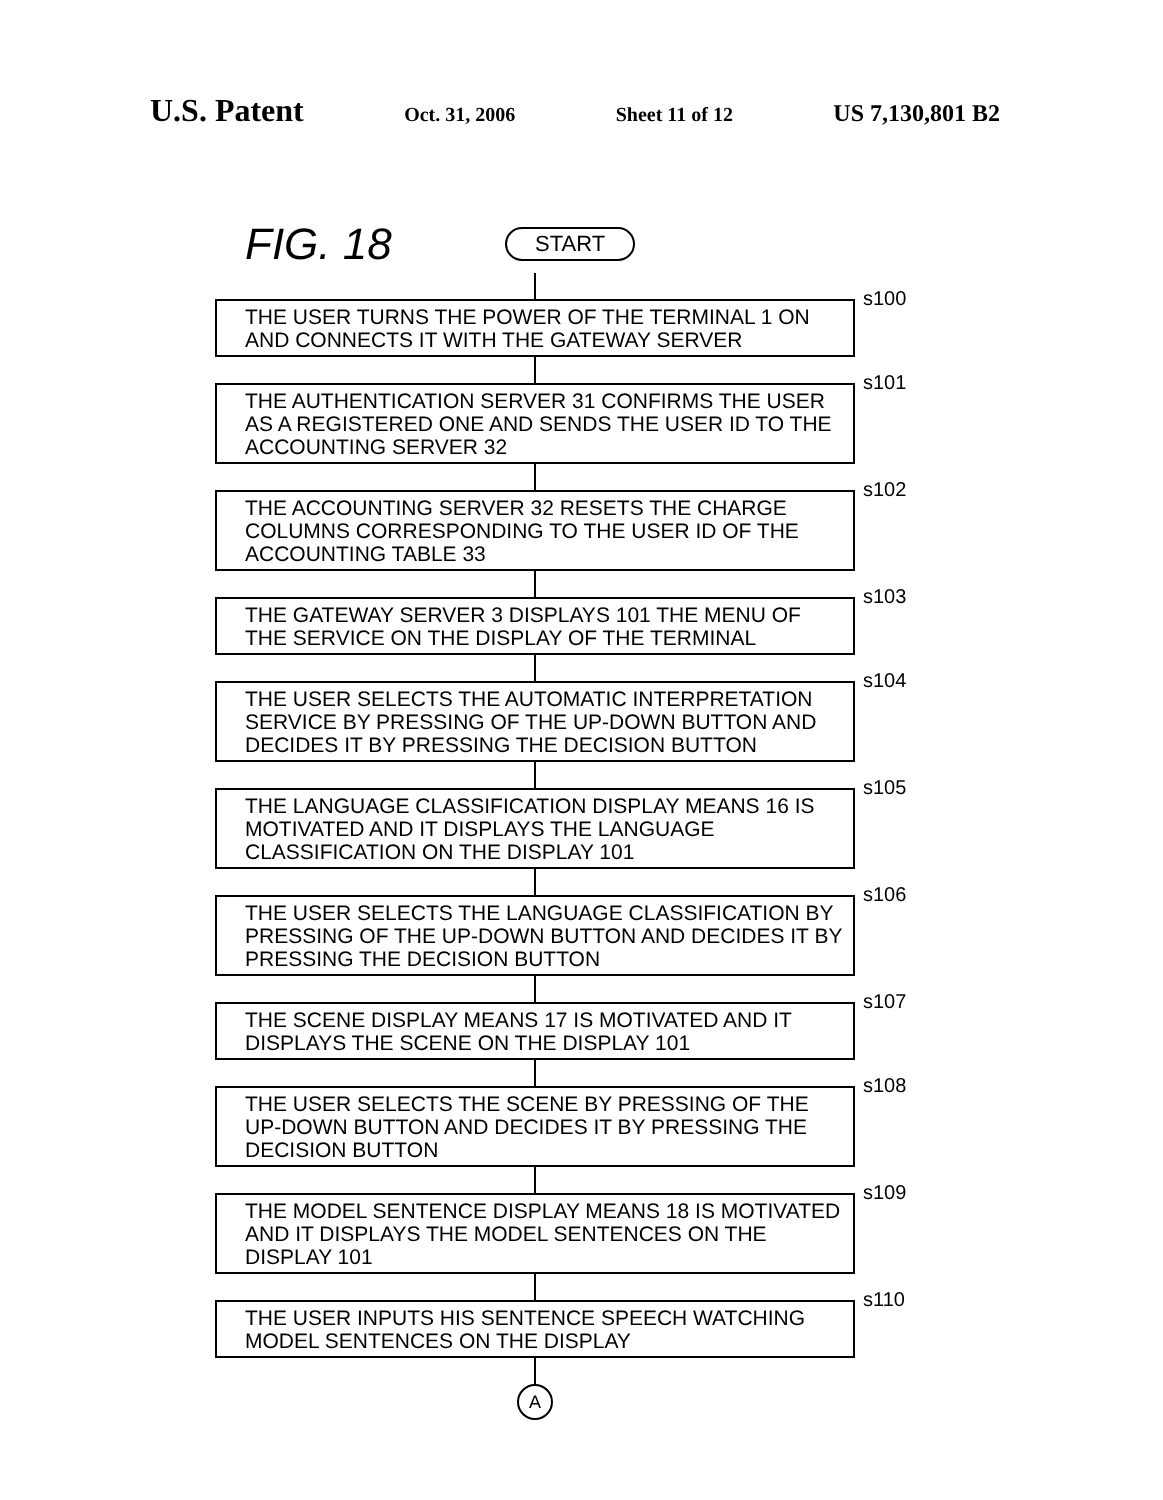U.S. Patent Oct. 31, 2006 Sheet 11 of 12 US 7,130,801 B2
FIG. 18 START
THE USER TURNS THE POWER OF THE TERMINAL 1 ON AND CONNECTS IT WITH THE GATEWAY SERVER
s100
THE AUTHENTICATION SERVER 31 CONFIRMS THE USER AS A REGISTERED ONE AND SENDS THE USER ID TO THE ACCOUNTING SERVER 32
s101
THE ACCOUNTING SERVER 32 RESETS THE CHARGE COLUMNS CORRESPONDING TO THE USER ID OF THE ACCOUNTING TABLE 33
s102
THE GATEWAY SERVER 3 DISPLAYS 101 THE MENU OF THE SERVICE ON THE DISPLAY OF THE TERMINAL
s103
THE USER SELECTS THE AUTOMATIC INTERPRETATION SERVICE BY PRESSING OF THE UP-DOWN BUTTON AND DECIDES IT BY PRESSING THE DECISION BUTTON
s104
THE LANGUAGE CLASSIFICATION DISPLAY MEANS 16 IS MOTIVATED AND IT DISPLAYS THE LANGUAGE CLASSIFICATION ON THE DISPLAY 101
s105
THE USER SELECTS THE LANGUAGE CLASSIFICATION BY PRESSING OF THE UP-DOWN BUTTON AND DECIDES IT BY PRESSING THE DECISION BUTTON
s106
THE SCENE DISPLAY MEANS 17 IS MOTIVATED AND IT DISPLAYS THE SCENE ON THE DISPLAY 101
s107
THE USER SELECTS THE SCENE BY PRESSING OF THE UP-DOWN BUTTON AND DECIDES IT BY PRESSING THE DECISION BUTTON
s108
THE MODEL SENTENCE DISPLAY MEANS 18 IS MOTIVATED AND IT DISPLAYS THE MODEL SENTENCES ON THE DISPLAY 101
s109
THE USER INPUTS HIS SENTENCE SPEECH WATCHING MODEL SENTENCES ON THE DISPLAY
s110
A